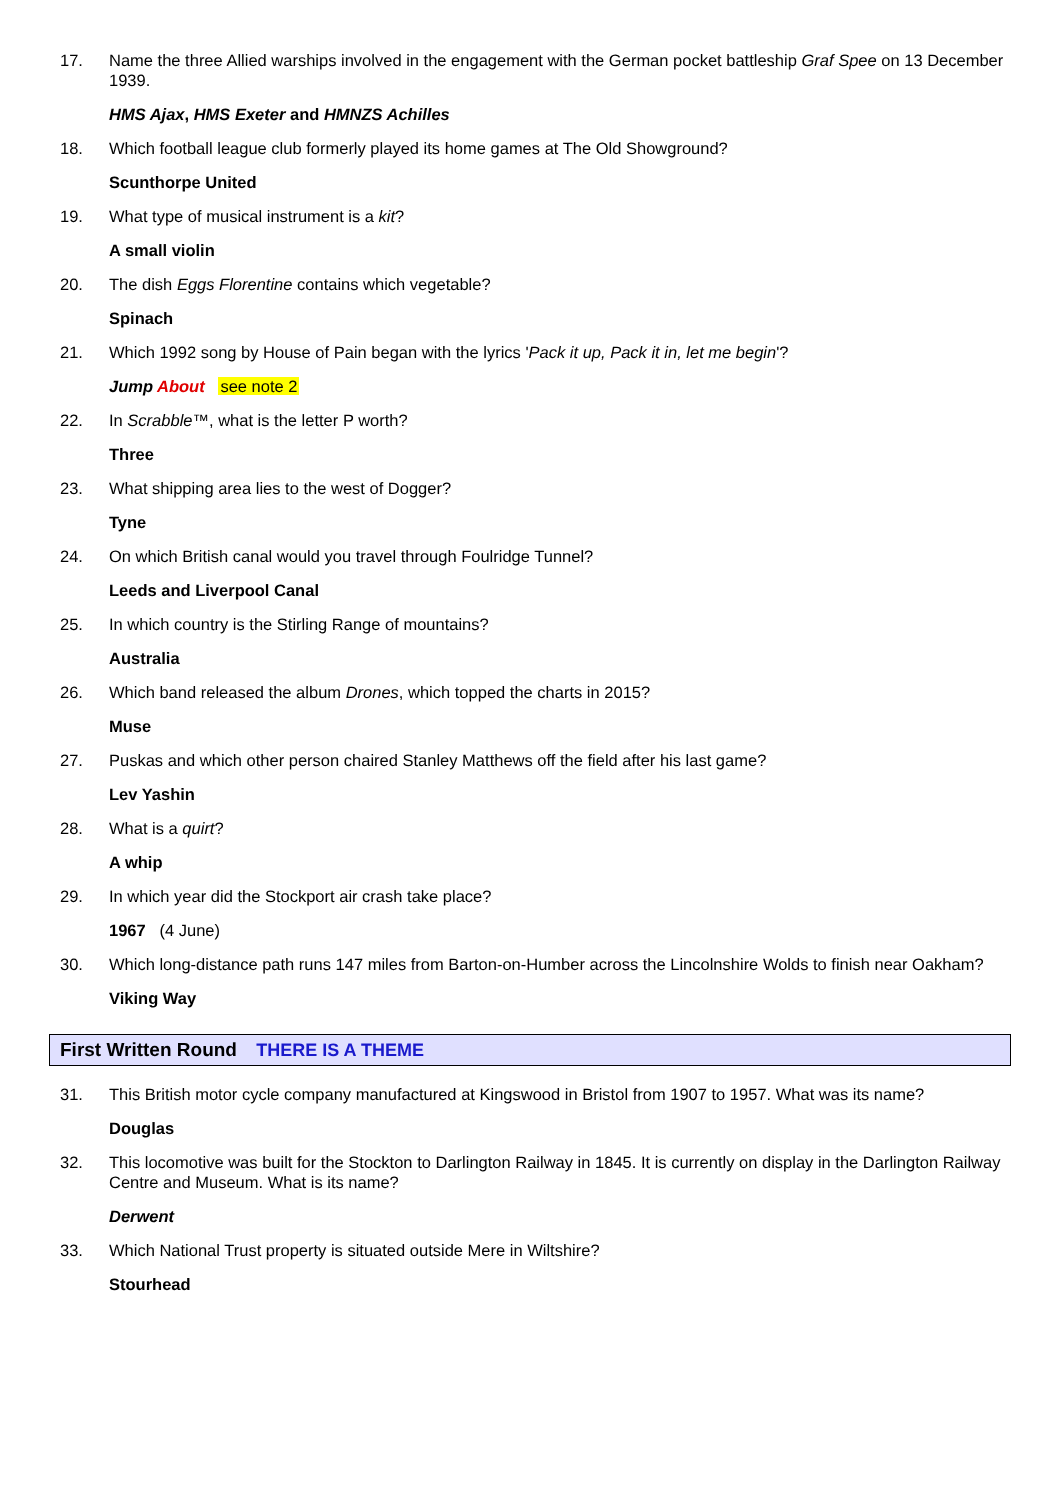17. Name the three Allied warships involved in the engagement with the German pocket battleship Graf Spee on 13 December 1939.
HMS Ajax, HMS Exeter and HMNZS Achilles
18. Which football league club formerly played its home games at The Old Showground?
Scunthorpe United
19. What type of musical instrument is a kit?
A small violin
20. The dish Eggs Florentine contains which vegetable?
Spinach
21. Which 1992 song by House of Pain began with the lyrics 'Pack it up, Pack it in, let me begin'?
Jump About see note 2
22. In Scrabble™, what is the letter P worth?
Three
23. What shipping area lies to the west of Dogger?
Tyne
24. On which British canal would you travel through Foulridge Tunnel?
Leeds and Liverpool Canal
25. In which country is the Stirling Range of mountains?
Australia
26. Which band released the album Drones, which topped the charts in 2015?
Muse
27. Puskas and which other person chaired Stanley Matthews off the field after his last game?
Lev Yashin
28. What is a quirt?
A whip
29. In which year did the Stockport air crash take place?
1967 (4 June)
30. Which long-distance path runs 147 miles from Barton-on-Humber across the Lincolnshire Wolds to finish near Oakham?
Viking Way
First Written Round THERE IS A THEME
31. This British motor cycle company manufactured at Kingswood in Bristol from 1907 to 1957. What was its name?
Douglas
32. This locomotive was built for the Stockton to Darlington Railway in 1845. It is currently on display in the Darlington Railway Centre and Museum. What is its name?
Derwent
33. Which National Trust property is situated outside Mere in Wiltshire?
Stourhead